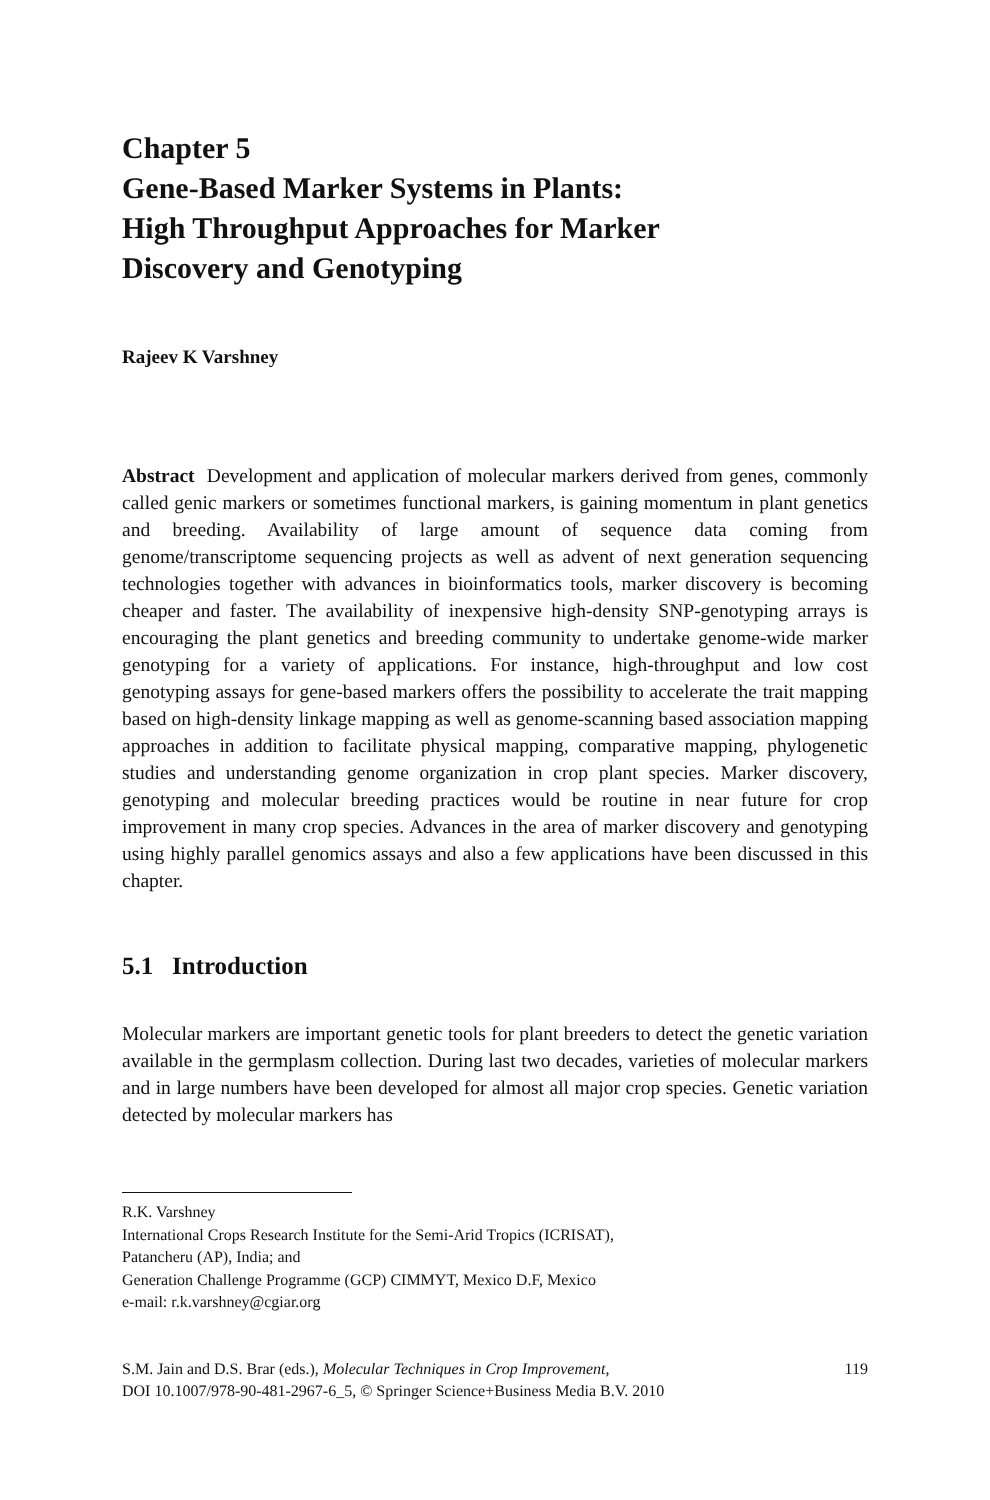Chapter 5
Gene-Based Marker Systems in Plants:
High Throughput Approaches for Marker
Discovery and Genotyping
Rajeev K Varshney
Abstract Development and application of molecular markers derived from genes, commonly called genic markers or sometimes functional markers, is gaining momentum in plant genetics and breeding. Availability of large amount of sequence data coming from genome/transcriptome sequencing projects as well as advent of next generation sequencing technologies together with advances in bioinformatics tools, marker discovery is becoming cheaper and faster. The availability of inexpensive high-density SNP-genotyping arrays is encouraging the plant genetics and breeding community to undertake genome-wide marker genotyping for a variety of applications. For instance, high-throughput and low cost genotyping assays for gene-based markers offers the possibility to accelerate the trait mapping based on high-density linkage mapping as well as genome-scanning based association mapping approaches in addition to facilitate physical mapping, comparative mapping, phylogenetic studies and understanding genome organization in crop plant species. Marker discovery, genotyping and molecular breeding practices would be routine in near future for crop improvement in many crop species. Advances in the area of marker discovery and genotyping using highly parallel genomics assays and also a few applications have been discussed in this chapter.
5.1 Introduction
Molecular markers are important genetic tools for plant breeders to detect the genetic variation available in the germplasm collection. During last two decades, varieties of molecular markers and in large numbers have been developed for almost all major crop species. Genetic variation detected by molecular markers has
R.K. Varshney
International Crops Research Institute for the Semi-Arid Tropics (ICRISAT),
Patancheru (AP), India; and
Generation Challenge Programme (GCP) CIMMYT, Mexico D.F, Mexico
e-mail: r.k.varshney@cgiar.org
S.M. Jain and D.S. Brar (eds.), Molecular Techniques in Crop Improvement,
DOI 10.1007/978-90-481-2967-6_5, © Springer Science+Business Media B.V. 2010
119